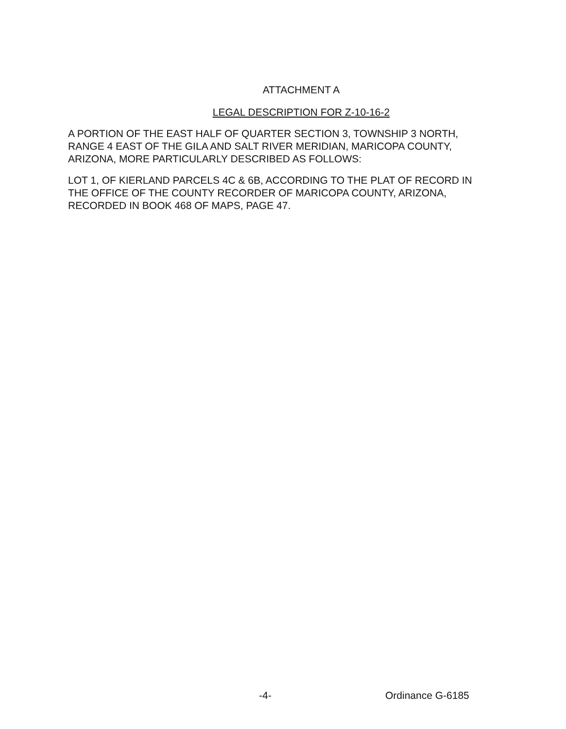ATTACHMENT A
LEGAL DESCRIPTION FOR Z-10-16-2
A PORTION OF THE EAST HALF OF QUARTER SECTION 3, TOWNSHIP 3 NORTH, RANGE 4 EAST OF THE GILA AND SALT RIVER MERIDIAN, MARICOPA COUNTY, ARIZONA, MORE PARTICULARLY DESCRIBED AS FOLLOWS:
LOT 1, OF KIERLAND PARCELS 4C & 6B, ACCORDING TO THE PLAT OF RECORD IN THE OFFICE OF THE COUNTY RECORDER OF MARICOPA COUNTY, ARIZONA, RECORDED IN BOOK 468 OF MAPS, PAGE 47.
-4- Ordinance G-6185